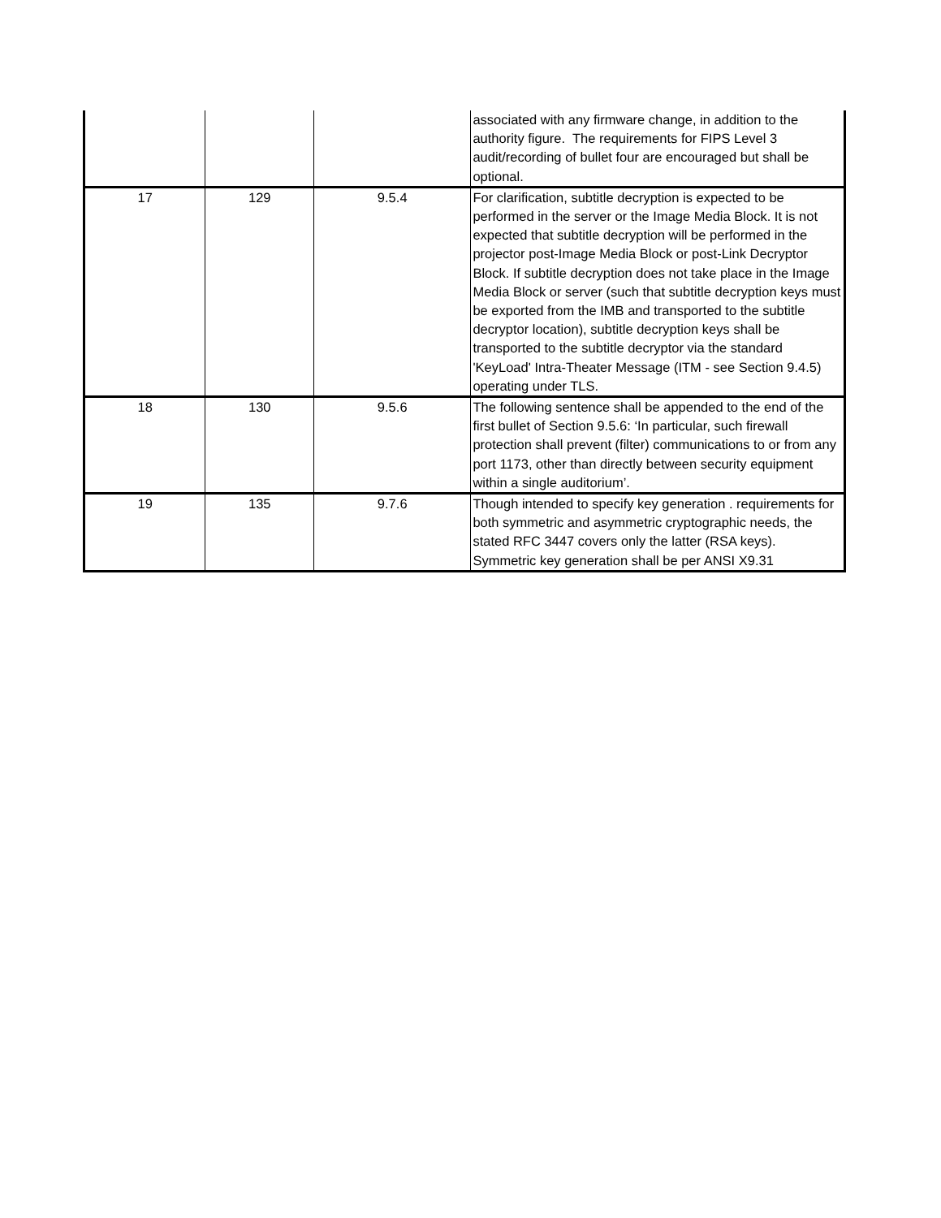| | | | associated with any firmware change, in addition to the authority figure. The requirements for FIPS Level 3 audit/recording of bullet four are encouraged but shall be optional. |
| 17 | 129 | 9.5.4 | For clarification, subtitle decryption is expected to be performed in the server or the Image Media Block. It is not expected that subtitle decryption will be performed in the projector post-Image Media Block or post-Link Decryptor Block. If subtitle decryption does not take place in the Image Media Block or server (such that subtitle decryption keys must be exported from the IMB and transported to the subtitle decryptor location), subtitle decryption keys shall be transported to the subtitle decryptor via the standard 'KeyLoad' Intra-Theater Message (ITM - see Section 9.4.5) operating under TLS. |
| 18 | 130 | 9.5.6 | The following sentence shall be appended to the end of the first bullet of Section 9.5.6: ‘In particular, such firewall protection shall prevent (filter) communications to or from any port 1173, other than directly between security equipment within a single auditorium’. |
| 19 | 135 | 9.7.6 | Though intended to specify key generation . requirements for both symmetric and asymmetric cryptographic needs, the stated RFC 3447 covers only the latter (RSA keys). Symmetric key generation shall be per ANSI X9.31 |